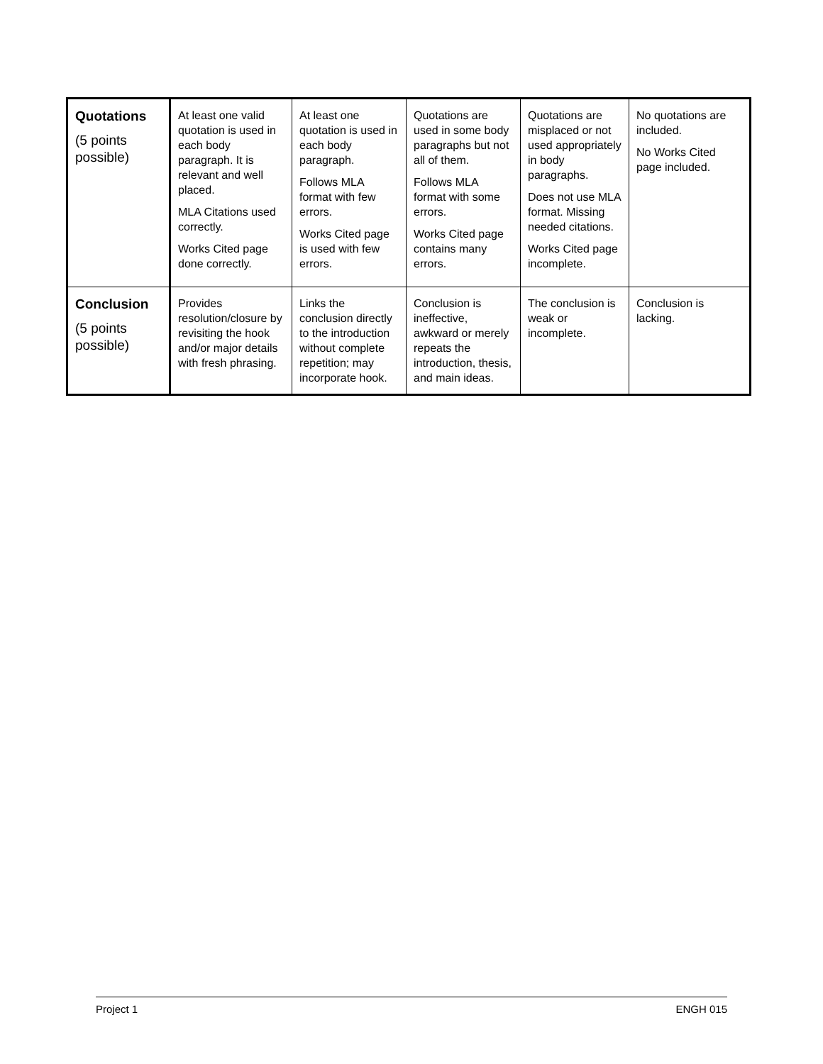| Quotations (5 points possible) | At least one valid quotation is used in each body paragraph. It is relevant and well placed. MLA Citations used correctly. Works Cited page done correctly. | At least one quotation is used in each body paragraph. Follows MLA format with few errors. Works Cited page is used with few errors. | Quotations are used in some body paragraphs but not all of them. Follows MLA format with some errors. Works Cited page contains many errors. | Quotations are misplaced or not used appropriately in body paragraphs. Does not use MLA format. Missing needed citations. Works Cited page incomplete. | No quotations are included. No Works Cited page included. |
| Conclusion (5 points possible) | Provides resolution/closure by revisiting the hook and/or major details with fresh phrasing. | Links the conclusion directly to the introduction without complete repetition; may incorporate hook. | Conclusion is ineffective, awkward or merely repeats the introduction, thesis, and main ideas. | The conclusion is weak or incomplete. | Conclusion is lacking. |
Project 1 ENGH 015